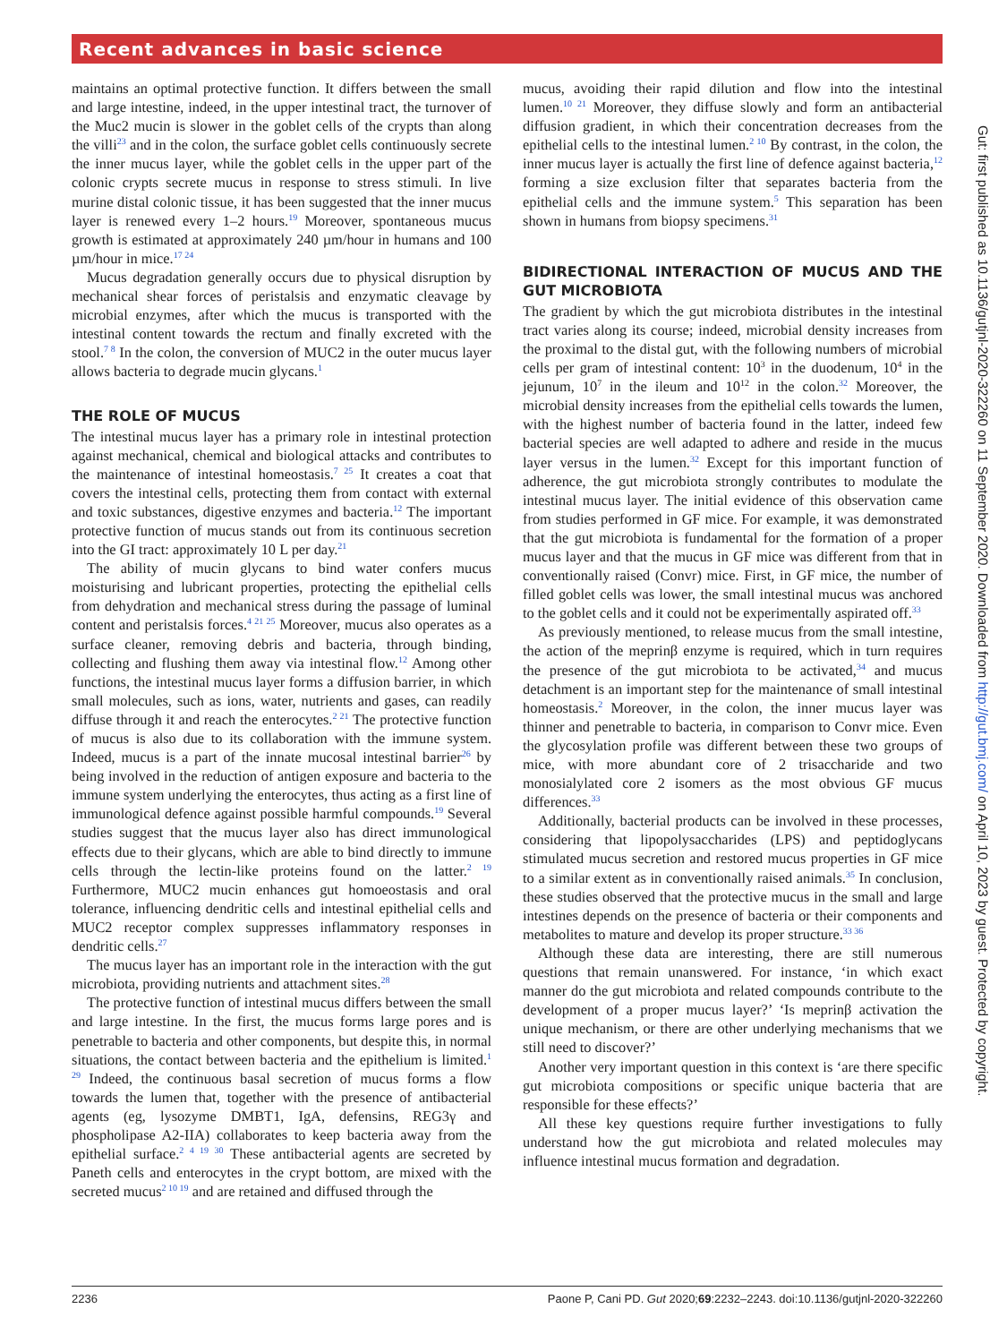Recent advances in basic science
maintains an optimal protective function. It differs between the small and large intestine, indeed, in the upper intestinal tract, the turnover of the Muc2 mucin is slower in the goblet cells of the crypts than along the villi<sup>23</sup> and in the colon, the surface goblet cells continuously secrete the inner mucus layer, while the goblet cells in the upper part of the colonic crypts secrete mucus in response to stress stimuli. In live murine distal colonic tissue, it has been suggested that the inner mucus layer is renewed every 1–2 hours.<sup>19</sup> Moreover, spontaneous mucus growth is estimated at approximately 240 µm/hour in humans and 100 µm/hour in mice.<sup>17 24</sup>
Mucus degradation generally occurs due to physical disruption by mechanical shear forces of peristalsis and enzymatic cleavage by microbial enzymes, after which the mucus is transported with the intestinal content towards the rectum and finally excreted with the stool.<sup>7 8</sup> In the colon, the conversion of MUC2 in the outer mucus layer allows bacteria to degrade mucin glycans.<sup>1</sup>
THE ROLE OF MUCUS
The intestinal mucus layer has a primary role in intestinal protection against mechanical, chemical and biological attacks and contributes to the maintenance of intestinal homeostasis.<sup>7 25</sup> It creates a coat that covers the intestinal cells, protecting them from contact with external and toxic substances, digestive enzymes and bacteria.<sup>12</sup> The important protective function of mucus stands out from its continuous secretion into the GI tract: approximately 10 L per day.<sup>21</sup>
The ability of mucin glycans to bind water confers mucus moisturising and lubricant properties, protecting the epithelial cells from dehydration and mechanical stress during the passage of luminal content and peristalsis forces.<sup>4 21 25</sup> Moreover, mucus also operates as a surface cleaner, removing debris and bacteria, through binding, collecting and flushing them away via intestinal flow.<sup>12</sup> Among other functions, the intestinal mucus layer forms a diffusion barrier, in which small molecules, such as ions, water, nutrients and gases, can readily diffuse through it and reach the enterocytes.<sup>2 21</sup> The protective function of mucus is also due to its collaboration with the immune system. Indeed, mucus is a part of the innate mucosal intestinal barrier<sup>26</sup> by being involved in the reduction of antigen exposure and bacteria to the immune system underlying the enterocytes, thus acting as a first line of immunological defence against possible harmful compounds.<sup>19</sup> Several studies suggest that the mucus layer also has direct immunological effects due to their glycans, which are able to bind directly to immune cells through the lectin-like proteins found on the latter.<sup>2 19</sup> Furthermore, MUC2 mucin enhances gut homoeostasis and oral tolerance, influencing dendritic cells and intestinal epithelial cells and MUC2 receptor complex suppresses inflammatory responses in dendritic cells.<sup>27</sup>
The mucus layer has an important role in the interaction with the gut microbiota, providing nutrients and attachment sites.<sup>28</sup>
The protective function of intestinal mucus differs between the small and large intestine. In the first, the mucus forms large pores and is penetrable to bacteria and other components, but despite this, in normal situations, the contact between bacteria and the epithelium is limited.<sup>1 29</sup> Indeed, the continuous basal secretion of mucus forms a flow towards the lumen that, together with the presence of antibacterial agents (eg, lysozyme DMBT1, IgA, defensins, REG3γ and phospholipase A2-IIA) collaborates to keep bacteria away from the epithelial surface.<sup>2 4 19 30</sup> These antibacterial agents are secreted by Paneth cells and enterocytes in the crypt bottom, are mixed with the secreted mucus<sup>2 10 19</sup> and are retained and diffused through the
mucus, avoiding their rapid dilution and flow into the intestinal lumen.<sup>10 21</sup> Moreover, they diffuse slowly and form an antibacterial diffusion gradient, in which their concentration decreases from the epithelial cells to the intestinal lumen.<sup>2 10</sup> By contrast, in the colon, the inner mucus layer is actually the first line of defence against bacteria,<sup>12</sup> forming a size exclusion filter that separates bacteria from the epithelial cells and the immune system.<sup>5</sup> This separation has been shown in humans from biopsy specimens.<sup>31</sup>
BIDIRECTIONAL INTERACTION OF MUCUS AND THE GUT MICROBIOTA
The gradient by which the gut microbiota distributes in the intestinal tract varies along its course; indeed, microbial density increases from the proximal to the distal gut, with the following numbers of microbial cells per gram of intestinal content: 10<sup>3</sup> in the duodenum, 10<sup>4</sup> in the jejunum, 10<sup>7</sup> in the ileum and 10<sup>12</sup> in the colon.<sup>32</sup> Moreover, the microbial density increases from the epithelial cells towards the lumen, with the highest number of bacteria found in the latter, indeed few bacterial species are well adapted to adhere and reside in the mucus layer versus in the lumen.<sup>32</sup> Except for this important function of adherence, the gut microbiota strongly contributes to modulate the intestinal mucus layer. The initial evidence of this observation came from studies performed in GF mice. For example, it was demonstrated that the gut microbiota is fundamental for the formation of a proper mucus layer and that the mucus in GF mice was different from that in conventionally raised (Convr) mice. First, in GF mice, the number of filled goblet cells was lower, the small intestinal mucus was anchored to the goblet cells and it could not be experimentally aspirated off.<sup>33</sup>
As previously mentioned, to release mucus from the small intestine, the action of the meprinβ enzyme is required, which in turn requires the presence of the gut microbiota to be activated,<sup>34</sup> and mucus detachment is an important step for the maintenance of small intestinal homeostasis.<sup>2</sup> Moreover, in the colon, the inner mucus layer was thinner and penetrable to bacteria, in comparison to Convr mice. Even the glycosylation profile was different between these two groups of mice, with more abundant core of 2 trisaccharide and two monosialylated core 2 isomers as the most obvious GF mucus differences.<sup>33</sup>
Additionally, bacterial products can be involved in these processes, considering that lipopolysaccharides (LPS) and peptidoglycans stimulated mucus secretion and restored mucus properties in GF mice to a similar extent as in conventionally raised animals.<sup>35</sup> In conclusion, these studies observed that the protective mucus in the small and large intestines depends on the presence of bacteria or their components and metabolites to mature and develop its proper structure.<sup>33 36</sup>
Although these data are interesting, there are still numerous questions that remain unanswered. For instance, ‘in which exact manner do the gut microbiota and related compounds contribute to the development of a proper mucus layer?’ ‘Is meprinβ activation the unique mechanism, or there are other underlying mechanisms that we still need to discover?’
Another very important question in this context is ‘are there specific gut microbiota compositions or specific unique bacteria that are responsible for these effects?’
All these key questions require further investigations to fully understand how the gut microbiota and related molecules may influence intestinal mucus formation and degradation.
Gut: first published as 10.1136/gutjnl-2020-322260 on 11 September 2020. Downloaded from http://gut.bmj.com/ on April 10, 2023 by guest. Protected by copyright.
2236 Paone P, Cani PD. Gut 2020;69:2232–2243. doi:10.1136/gutjnl-2020-322260